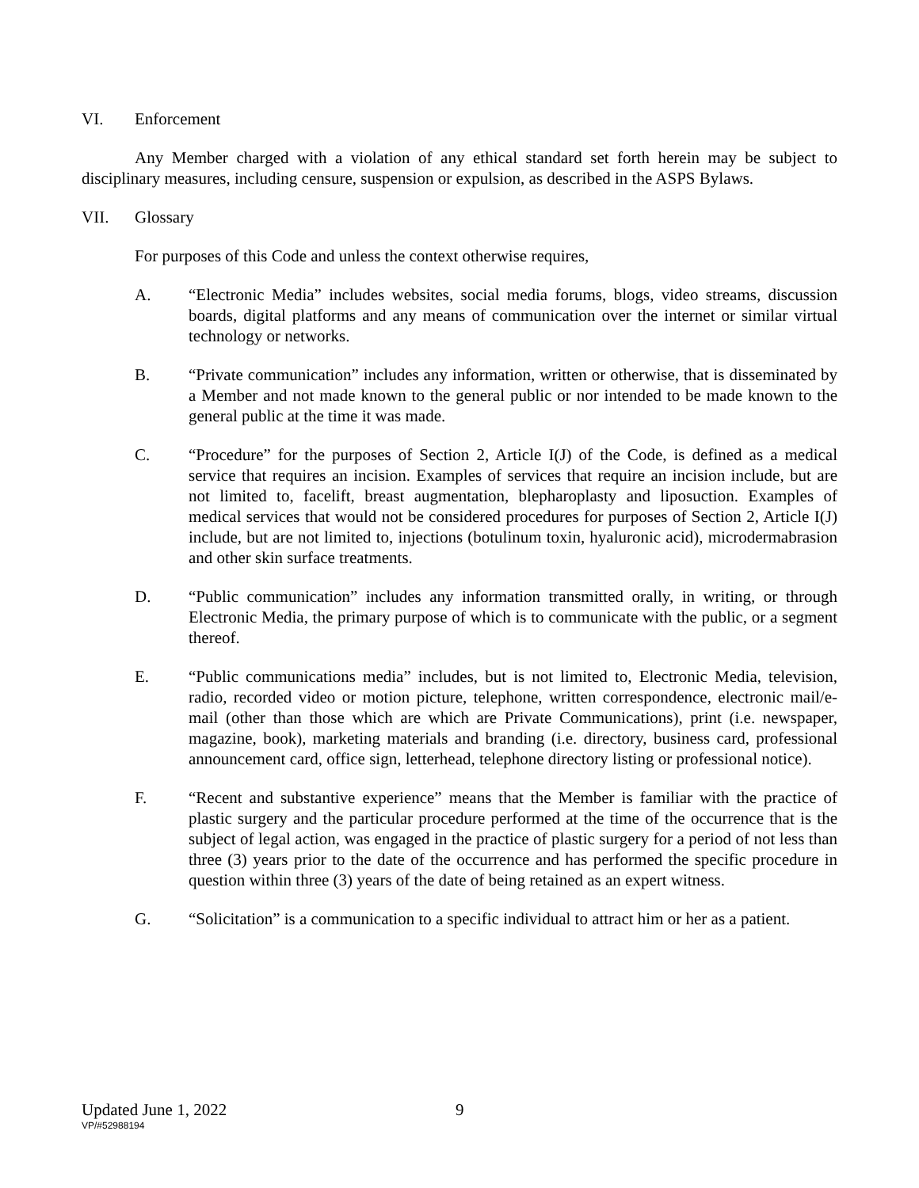VI. Enforcement
Any Member charged with a violation of any ethical standard set forth herein may be subject to disciplinary measures, including censure, suspension or expulsion, as described in the ASPS Bylaws.
VII. Glossary
For purposes of this Code and unless the context otherwise requires,
A. “Electronic Media” includes websites, social media forums, blogs, video streams, discussion boards, digital platforms and any means of communication over the internet or similar virtual technology or networks.
B. “Private communication” includes any information, written or otherwise, that is disseminated by a Member and not made known to the general public or nor intended to be made known to the general public at the time it was made.
C. “Procedure” for the purposes of Section 2, Article I(J) of the Code, is defined as a medical service that requires an incision. Examples of services that require an incision include, but are not limited to, facelift, breast augmentation, blepharoplasty and liposuction. Examples of medical services that would not be considered procedures for purposes of Section 2, Article I(J) include, but are not limited to, injections (botulinum toxin, hyaluronic acid), microdermabrasion and other skin surface treatments.
D. “Public communication” includes any information transmitted orally, in writing, or through Electronic Media, the primary purpose of which is to communicate with the public, or a segment thereof.
E. “Public communications media” includes, but is not limited to, Electronic Media, television, radio, recorded video or motion picture, telephone, written correspondence, electronic mail/e-mail (other than those which are which are Private Communications), print (i.e. newspaper, magazine, book), marketing materials and branding (i.e. directory, business card, professional announcement card, office sign, letterhead, telephone directory listing or professional notice).
F. “Recent and substantive experience” means that the Member is familiar with the practice of plastic surgery and the particular procedure performed at the time of the occurrence that is the subject of legal action, was engaged in the practice of plastic surgery for a period of not less than three (3) years prior to the date of the occurrence and has performed the specific procedure in question within three (3) years of the date of being retained as an expert witness.
G. “Solicitation” is a communication to a specific individual to attract him or her as a patient.
Updated June 1, 2022 9
VP/#52988194